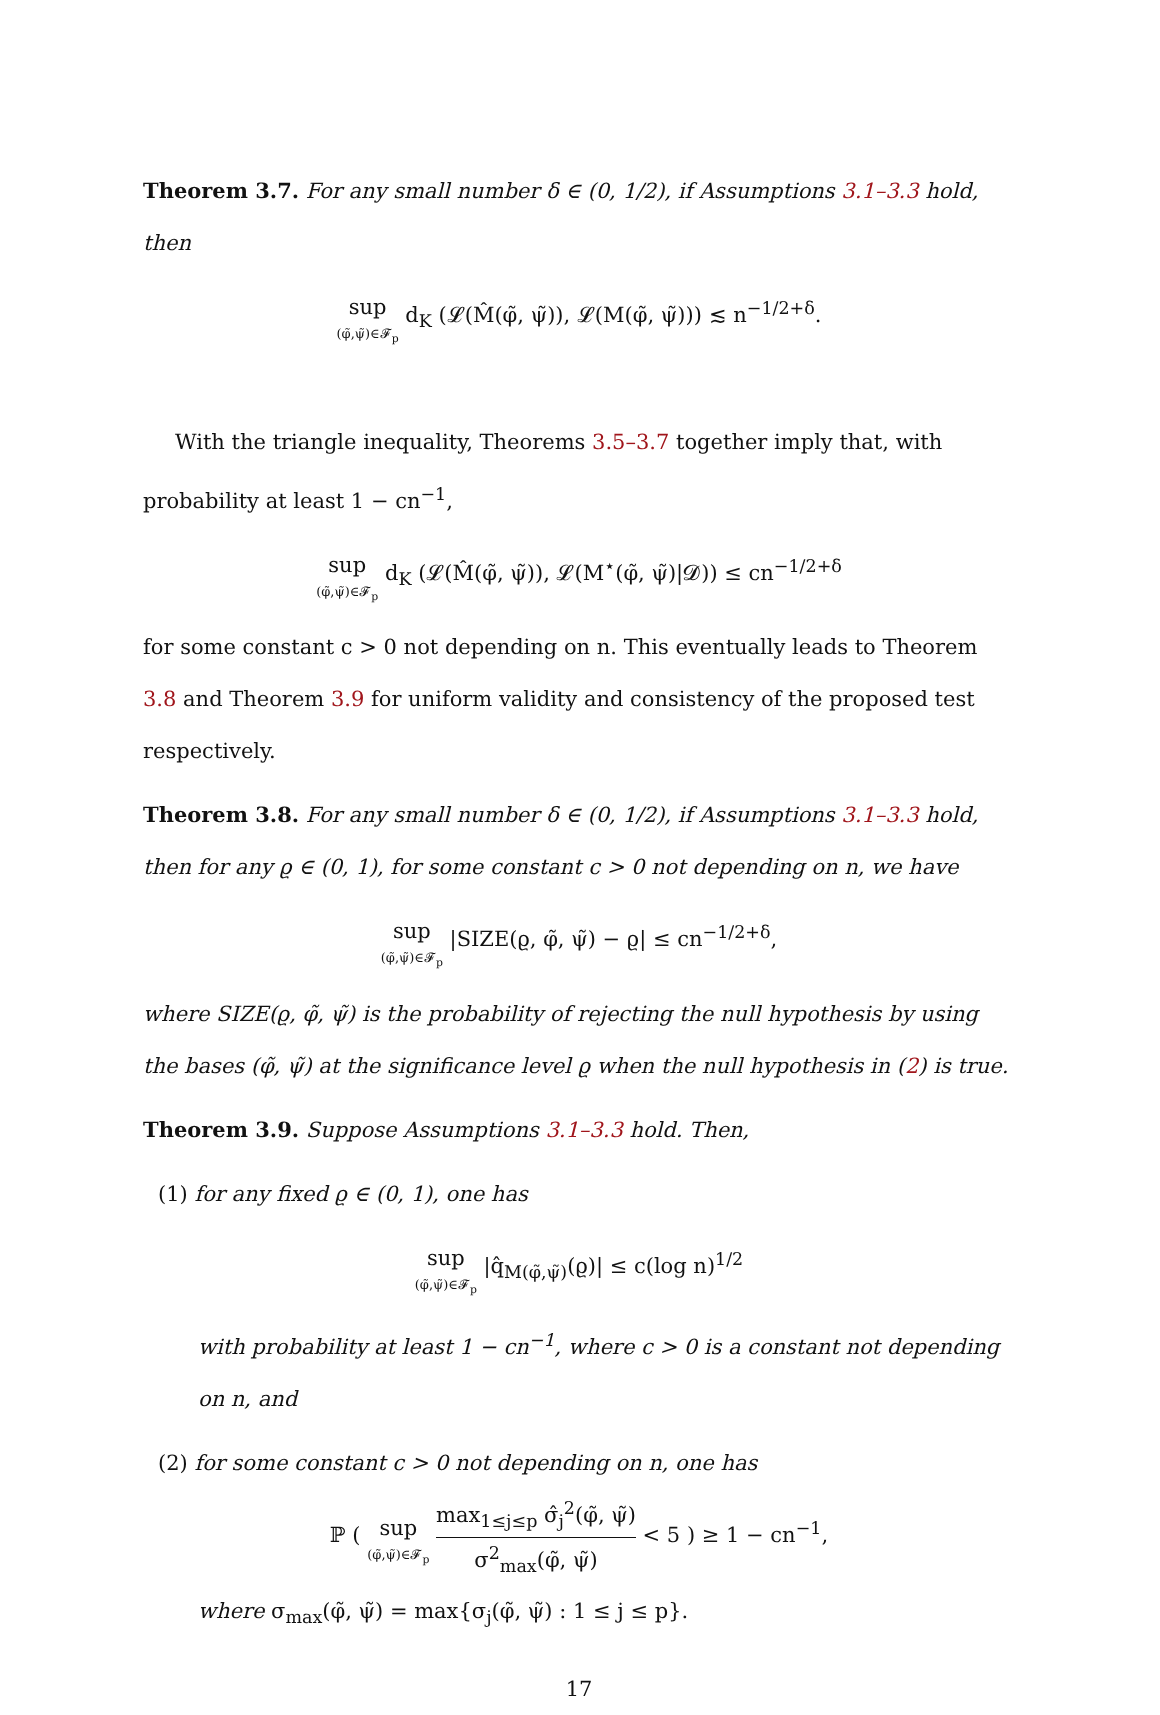Theorem 3.7. For any small number δ ∈ (0, 1/2), if Assumptions 3.1–3.3 hold, then
sup (φ̃,ψ̃)∈𝓕<sub>p</sub> d<sub>K</sub> (𝓛(M̂(φ̃, ψ̃)), 𝓛(M(φ̃, ψ̃))) ≲ n<sup>−1/2+δ</sup>.
With the triangle inequality, Theorems 3.5–3.7 together imply that, with probability at least 1 − cn<sup>−1</sup>,
sup (φ̃,ψ̃)∈𝓕<sub>p</sub> d<sub>K</sub> (𝓛(M̂(φ̃, ψ̃)), 𝓛(M<sup>⋆</sup>(φ̃, ψ̃)|𝓓)) ≤ cn<sup>−1/2+δ</sup>
for some constant c > 0 not depending on n. This eventually leads to Theorem 3.8 and Theorem 3.9 for uniform validity and consistency of the proposed test respectively.
Theorem 3.8. For any small number δ ∈ (0, 1/2), if Assumptions 3.1–3.3 hold, then for any ϱ ∈ (0, 1), for some constant c > 0 not depending on n, we have
sup (φ̃,ψ̃)∈𝓕<sub>p</sub> |SIZE(ϱ, φ̃, ψ̃) − ϱ| ≤ cn<sup>−1/2+δ</sup>,
where SIZE(ϱ, φ̃, ψ̃) is the probability of rejecting the null hypothesis by using the bases (φ̃, ψ̃) at the significance level ϱ when the null hypothesis in (2) is true.
Theorem 3.9. Suppose Assumptions 3.1–3.3 hold. Then,
(1) for any fixed ϱ ∈ (0, 1), one has
sup (φ̃,ψ̃)∈𝓕<sub>p</sub> |q̂<sub>M(φ̃,ψ̃)</sub>(ϱ)| ≤ c(log n)<sup>1/2</sup>
with probability at least 1 − cn<sup>−1</sup>, where c > 0 is a constant not depending on n, and
(2) for some constant c > 0 not depending on n, one has
ℙ ( sup (φ̃,ψ̃)∈𝓕<sub>p</sub> max<sub>1≤j≤p</sub> σ̂<sub>j</sub><sup>2</sup>(φ̃, ψ̃) σ<sup>2</sup><sub>max</sub>(φ̃, ψ̃) < 5 ) ≥ 1 − cn<sup>−1</sup>,
where σ<sub>max</sub>(φ̃, ψ̃) = max{σ<sub>j</sub>(φ̃, ψ̃) : 1 ≤ j ≤ p}.
17